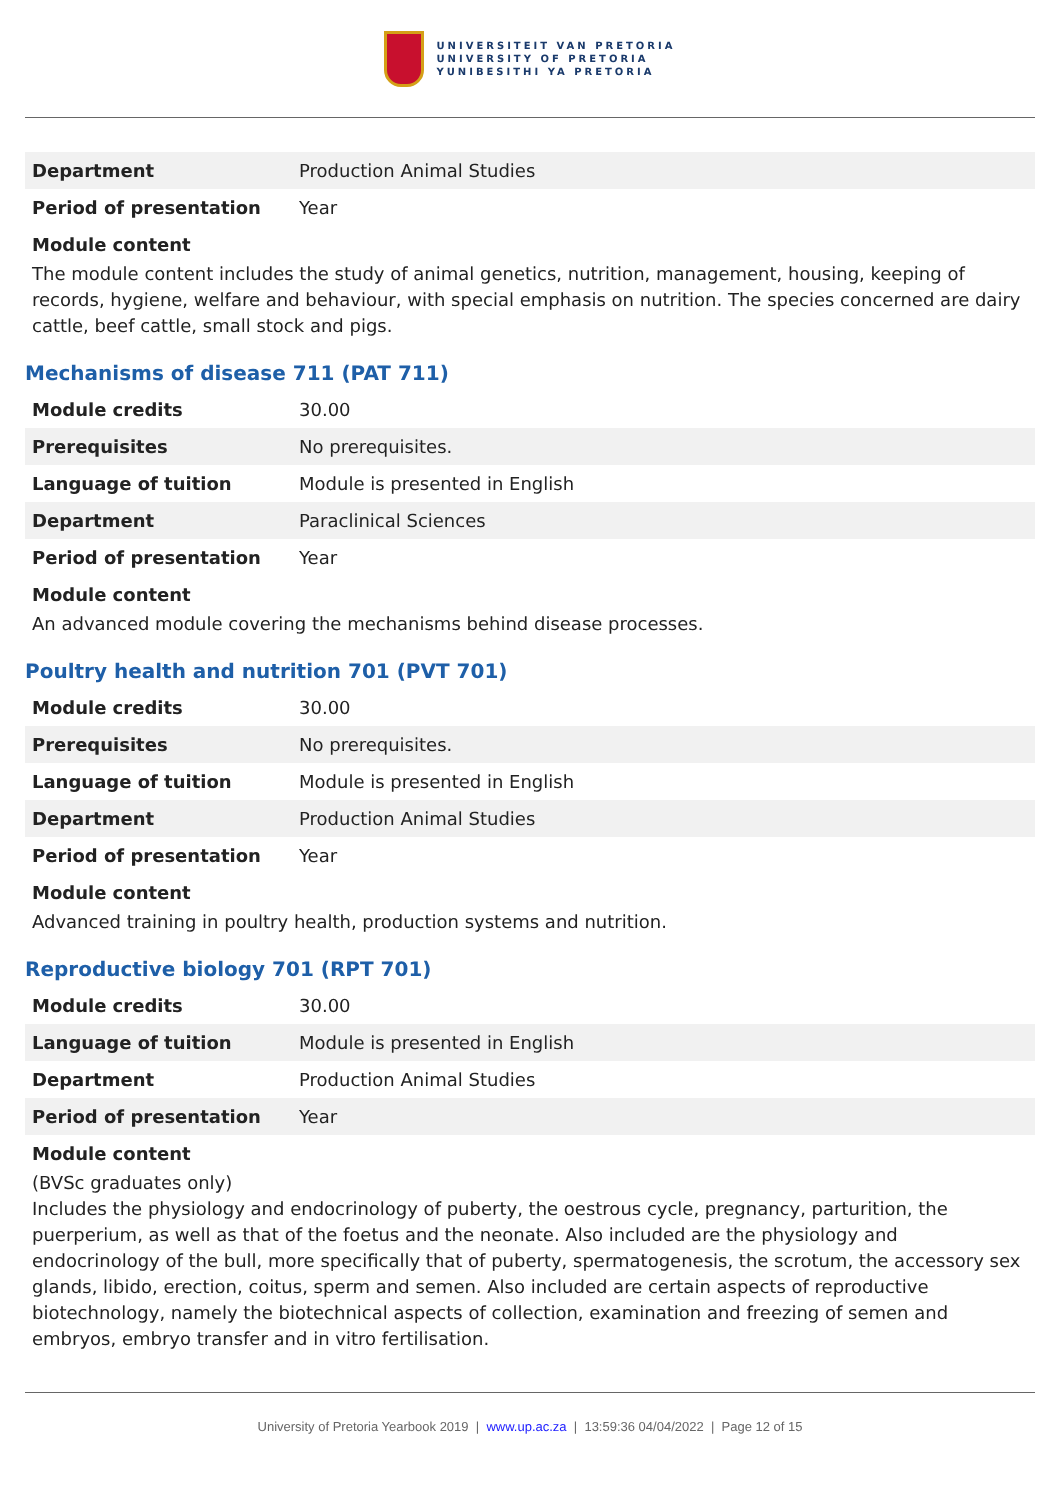UNIVERSITEIT VAN PRETORIA
UNIVERSITY OF PRETORIA
YUNIBESITHI YA PRETORIA
| Department | Production Animal Studies |
| Period of presentation | Year |
Module content
The module content includes the study of animal genetics, nutrition, management, housing, keeping of records, hygiene, welfare and behaviour, with special emphasis on nutrition. The species concerned are dairy cattle, beef cattle, small stock and pigs.
Mechanisms of disease 711 (PAT 711)
| Module credits | 30.00 |
| Prerequisites | No prerequisites. |
| Language of tuition | Module is presented in English |
| Department | Paraclinical Sciences |
| Period of presentation | Year |
Module content
An advanced module covering the mechanisms behind disease processes.
Poultry health and nutrition 701 (PVT 701)
| Module credits | 30.00 |
| Prerequisites | No prerequisites. |
| Language of tuition | Module is presented in English |
| Department | Production Animal Studies |
| Period of presentation | Year |
Module content
Advanced training in poultry health, production systems and nutrition.
Reproductive biology 701 (RPT 701)
| Module credits | 30.00 |
| Language of tuition | Module is presented in English |
| Department | Production Animal Studies |
| Period of presentation | Year |
Module content
(BVSc graduates only)
Includes the physiology and endocrinology of puberty, the oestrous cycle, pregnancy, parturition, the puerperium, as well as that of the foetus and the neonate. Also included are the physiology and endocrinology of the bull, more specifically that of puberty, spermatogenesis, the scrotum, the accessory sex glands, libido, erection, coitus, sperm and semen. Also included are certain aspects of reproductive biotechnology, namely the biotechnical aspects of collection, examination and freezing of semen and embryos, embryo transfer and in vitro fertilisation.
University of Pretoria Yearbook 2019 | www.up.ac.za | 13:59:36 04/04/2022 | Page 12 of 15